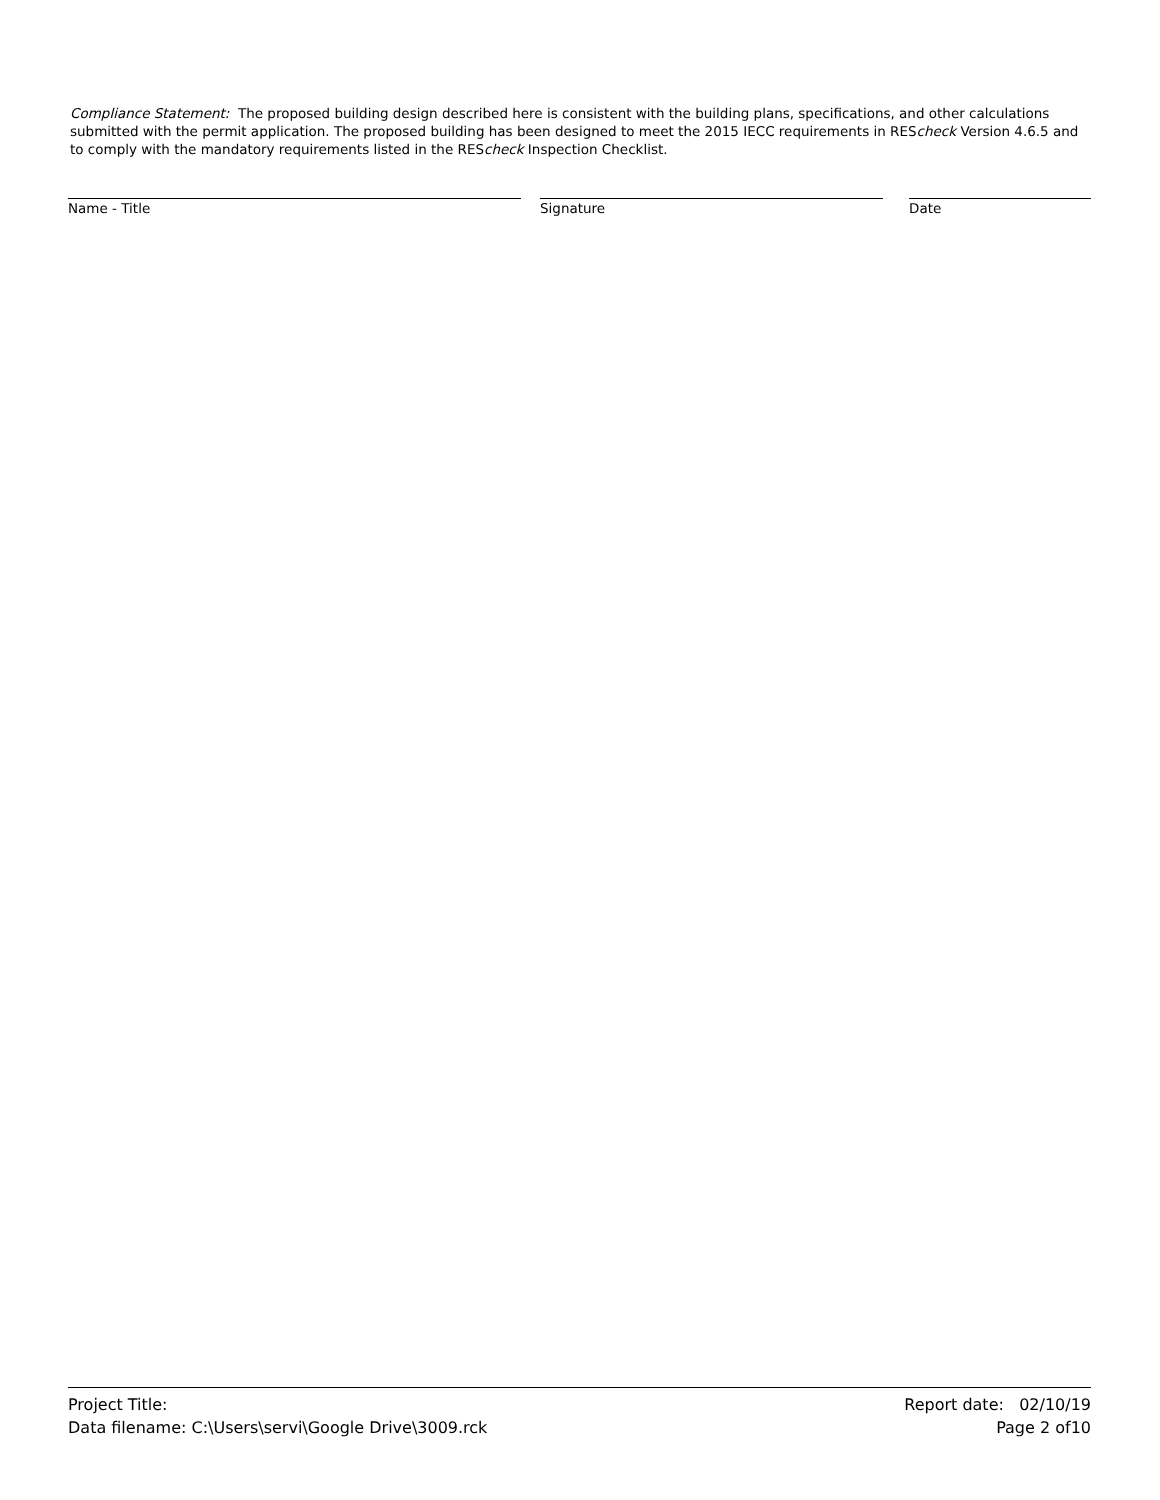Compliance Statement: The proposed building design described here is consistent with the building plans, specifications, and other calculations submitted with the permit application. The proposed building has been designed to meet the 2015 IECC requirements in REScheck Version 4.6.5 and to comply with the mandatory requirements listed in the REScheck Inspection Checklist.
Name - Title Signature Date
Project Title:
Data filename: C:\Users\servi\Google Drive\3009.rck
Report date: 02/10/19
Page 2 of10